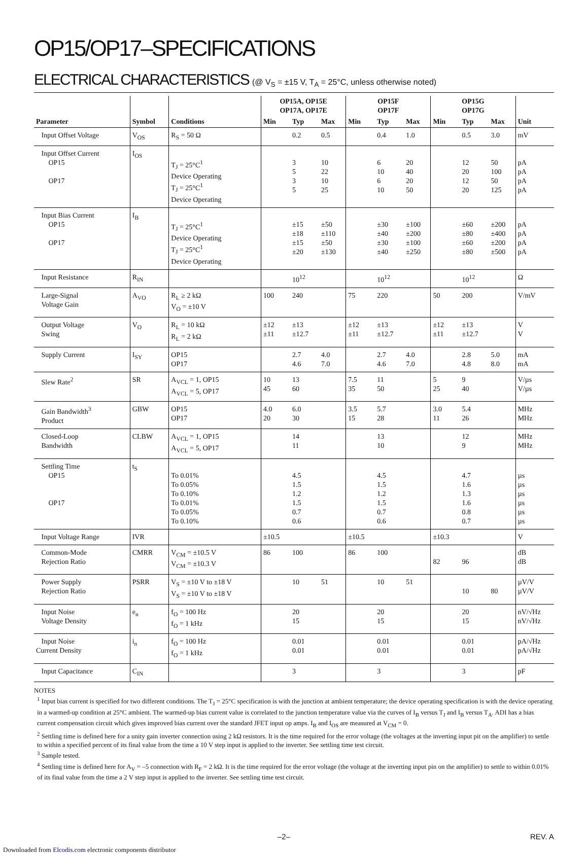OP15/OP17–SPECIFICATIONS
ELECTRICAL CHARACTERISTICS (@ V<sub>S</sub> = ±15 V, T<sub>A</sub> = 25°C, unless otherwise noted)
| Parameter | Symbol | Conditions | OP15A, OP15E OP17A, OP17E | | | OP15F OP17F | | | OP15G OP17G | | | Unit |
| --- | --- | --- | --- | --- | --- | --- | --- | --- | --- | --- | --- | --- |
| | | | Min | Typ | Max | Min | Typ | Max | Min | Typ | Max | |
| Input Offset Voltage | V<sub>OS</sub> | R<sub>S</sub> = 50 Ω | | 0.2 | 0.5 | | 0.4 | 1.0 | | 0.5 | 3.0 | mV |
| Input Offset Current OP15 OP17 | I<sub>OS</sub> | T<sub>J</sub> = 25°C<sup>1</sup> Device Operating T<sub>J</sub> = 25°C<sup>1</sup> Device Operating | | 3 5 3 5 | 10 22 10 25 | | 6 10 6 10 | 20 40 20 50 | | 12 20 12 20 | 50 100 50 125 | pA pA pA pA |
| Input Bias Current OP15 OP17 | I<sub>B</sub> | T<sub>J</sub> = 25°C<sup>1</sup> Device Operating T<sub>J</sub> = 25°C<sup>1</sup> Device Operating | | ±15 ±18 ±15 ±20 | ±50 ±110 ±50 ±130 | | ±30 ±40 ±30 ±40 | ±100 ±200 ±100 ±250 | | ±60 ±80 ±60 ±80 | ±200 ±400 ±200 ±500 | pA pA pA pA |
| Input Resistance | R<sub>IN</sub> | | | 10<sup>12</sup> | | | 10<sup>12</sup> | | | 10<sup>12</sup> | | Ω |
| Large-Signal Voltage Gain | A<sub>VO</sub> | R<sub>L</sub> ≥ 2 kΩ V<sub>O</sub> = ±10 V | 100 | 240 | | 75 | 220 | | 50 | 200 | | V/mV |
| Output Voltage Swing | V<sub>O</sub> | R<sub>L</sub> = 10 kΩ R<sub>L</sub> = 2 kΩ | ±12 ±11 | ±13 ±12.7 | | ±12 ±11 | ±13 ±12.7 | | ±12 ±11 | ±13 ±12.7 | | V V |
| Supply Current | I<sub>SY</sub> | OP15 OP17 | | 2.7 4.6 | 4.0 7.0 | | 2.7 4.6 | 4.0 7.0 | | 2.8 4.8 | 5.0 8.0 | mA mA |
| Slew Rate<sup>2</sup> | SR | A<sub>VCL</sub> = 1, OP15 A<sub>VCL</sub> = 5, OP17 | 10 45 | 13 60 | | 7.5 35 | 11 50 | | 5 25 | 9 40 | | V/µs V/µs |
| Gain Bandwidth<sup>3</sup> Product | GBW | OP15 OP17 | 4.0 20 | 6.0 30 | | 3.5 15 | 5.7 28 | | 3.0 11 | 5.4 26 | | MHz MHz |
| Closed-Loop Bandwidth | CLBW | A<sub>VCL</sub> = 1, OP15 A<sub>VCL</sub> = 5, OP17 | | 14 11 | | | 13 10 | | | 12 9 | | MHz MHz |
| Settling Time OP15 OP17 | t<sub>S</sub> | To 0.01% To 0.05% To 0.10% To 0.01% To 0.05% To 0.10% | | 4.5 1.5 1.2 1.5 0.7 0.6 | | | 4.5 1.5 1.2 1.5 0.7 0.6 | | | 4.7 1.6 1.3 1.6 0.8 0.7 | | µs µs µs µs µs µs |
| Input Voltage Range | IVR | | ±10.5 | | | ±10.5 | | | ±10.3 | | | V |
| Common-Mode Rejection Ratio | CMRR | V<sub>CM</sub> = ±10.5 V V<sub>CM</sub> = ±10.3 V | 86 | 100 | | 86 | 100 | | 82 | 96 | | dB dB |
| Power Supply Rejection Ratio | PSRR | V<sub>S</sub> = ±10 V to ±18 V V<sub>S</sub> = ±10 V to ±18 V | | 10 | 51 | | 10 | 51 | | 10 | 80 | µV/V µV/V |
| Input Noise Voltage Density | e<sub>n</sub> | f<sub>O</sub> = 100 Hz f<sub>O</sub> = 1 kHz | | 20 15 | | | 20 15 | | | 20 15 | | nV/√Hz nV/√Hz |
| Input Noise Current Density | i<sub>n</sub> | f<sub>O</sub> = 100 Hz f<sub>O</sub> = 1 kHz | | 0.01 0.01 | | | 0.01 0.01 | | | 0.01 0.01 | | pA/√Hz pA/√Hz |
| Input Capacitance | C<sub>IN</sub> | | | 3 | | | 3 | | | 3 | | pF |
NOTES
<sup>1</sup> Input bias current is specified for two different conditions. The T<sub>J</sub> = 25°C specification is with the junction at ambient temperature; the device operating specification is with the device operating in a warmed-up condition at 25°C ambient. The warmed-up bias current value is correlated to the junction temperature value via the curves of I<sub>B</sub> versus T<sub>J</sub> and I<sub>B</sub> versus T<sub>A</sub>. ADI has a bias current compensation circuit which gives improved bias current over the standard JFET input op amps. I<sub>B</sub> and I<sub>OS</sub> are measured at V<sub>CM</sub> = 0.
<sup>2</sup> Settling time is defined here for a unity gain inverter connection using 2 kΩ resistors. It is the time required for the error voltage (the voltages at the inverting input pit on the amplifier) to settle to within a specified percent of its final value from the time a 10 V step input is applied to the inverter. See settling time test circuit.
<sup>3</sup> Sample tested.
<sup>4</sup> Settling time is defined here for A<sub>V</sub> = –5 connection with R<sub>F</sub> = 2 kΩ. It is the time required for the error voltage (the voltage at the inverting input pin on the amplifier) to settle to within 0.01% of its final value from the time a 2 V step input is applied to the inverter. See settling time test circuit.
–2– REV. A
Downloaded from Elcodis.com electronic components distributor